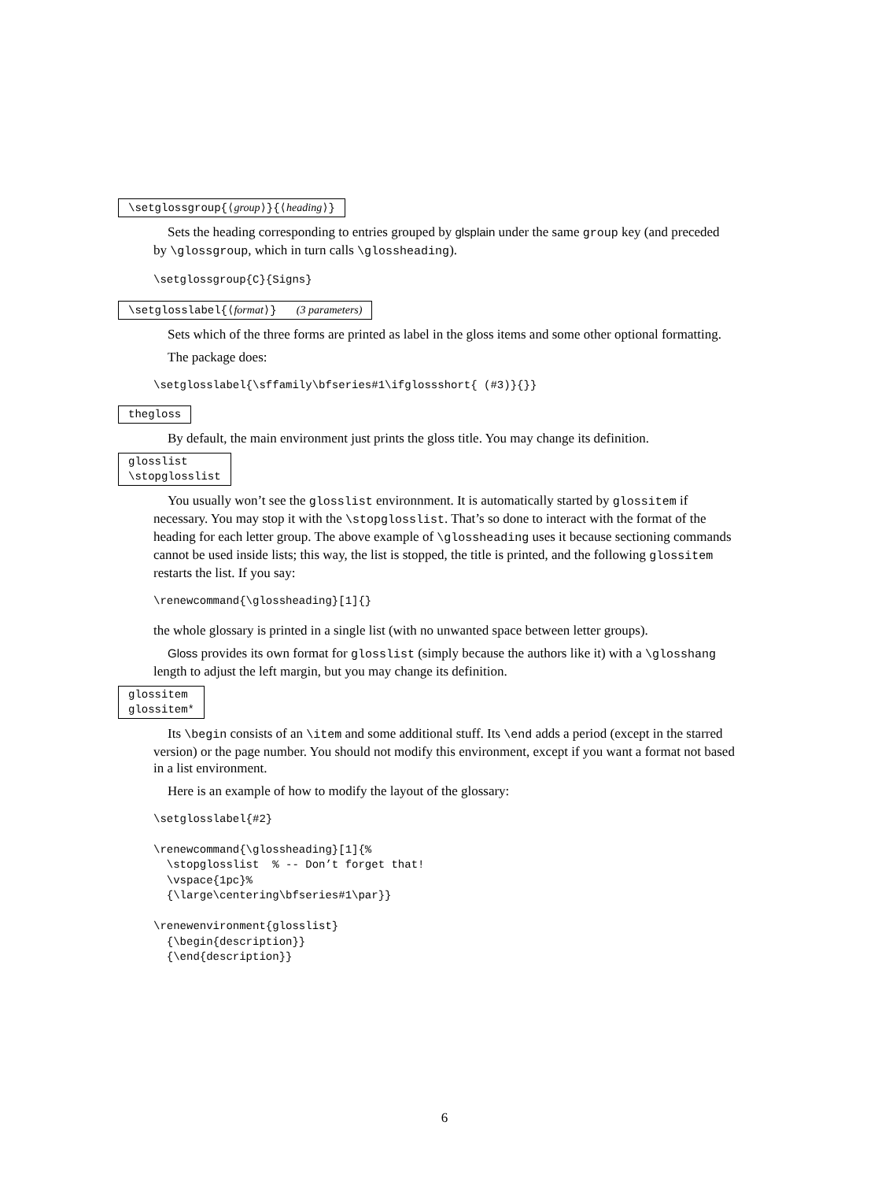\setglossgroup{⟨group⟩}{⟨heading⟩}
Sets the heading corresponding to entries grouped by glsplain under the same group key (and preceded by \glossgroup, which in turn calls \glossheading).
\setglossgroup{C}{Signs}
\setglosslabel{⟨format⟩} (3 parameters)
Sets which of the three forms are printed as label in the gloss items and some other optional formatting.
The package does:
\setglosslabel{\sffamily\bfseries#1\ifglossshort{ (#3)}{}}
thegloss
By default, the main environment just prints the gloss title. You may change its definition.
glosslist
\stopglosslist
You usually won’t see the glosslist environnment. It is automatically started by glossitem if necessary. You may stop it with the \stopglosslist. That’s so done to interact with the format of the heading for each letter group. The above example of \glossheading uses it because sectioning commands cannot be used inside lists; this way, the list is stopped, the title is printed, and the following glossitem restarts the list. If you say:
\renewcommand{\glossheading}[1]{}
the whole glossary is printed in a single list (with no unwanted space between letter groups).
Gloss provides its own format for glosslist (simply because the authors like it) with a \glosshang length to adjust the left margin, but you may change its definition.
glossitem
glossitem*
Its \begin consists of an \item and some additional stuff. Its \end adds a period (except in the starred version) or the page number. You should not modify this environment, except if you want a format not based in a list environment.
Here is an example of how to modify the layout of the glossary:
\setglosslabel{#2}

\renewcommand{\glossheading}[1]{%
  \stopglosslist  % -- Don’t forget that!
  \vspace{1pc}%
  {\large\centering\bfseries#1\par}}

\renewenvironment{glosslist}
  {\begin{description}}
  {\end{description}}
6